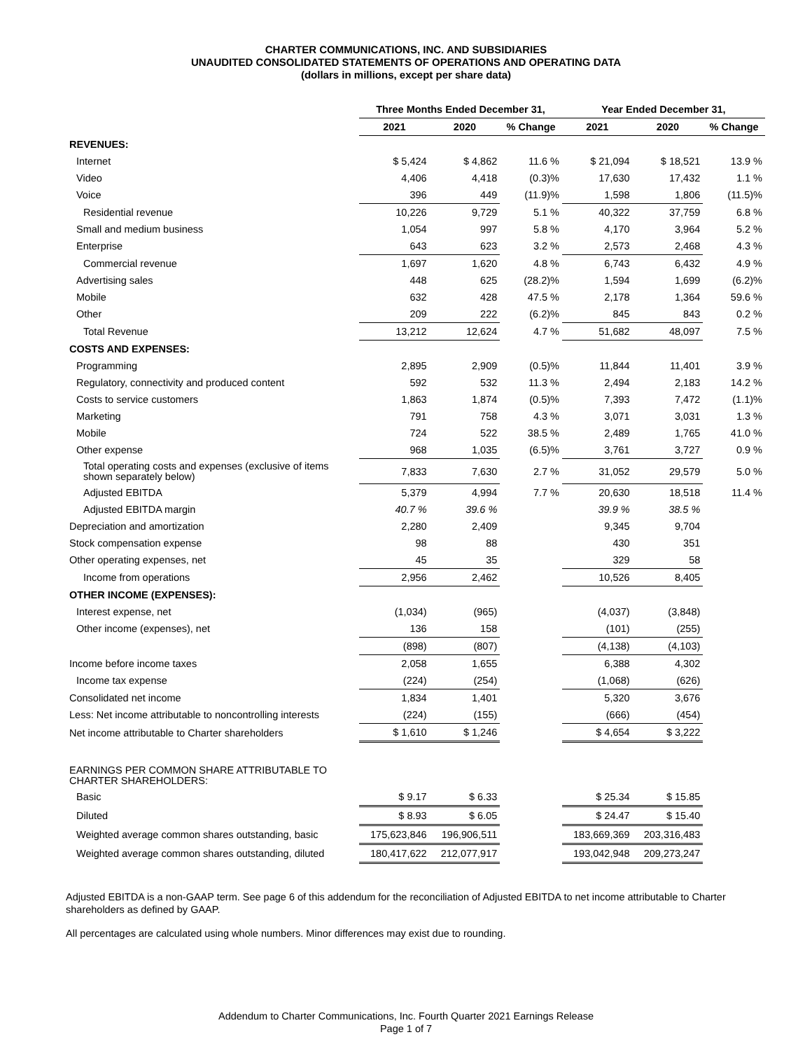CHARTER COMMUNICATIONS, INC. AND SUBSIDIARIES
UNAUDITED CONSOLIDATED STATEMENTS OF OPERATIONS AND OPERATING DATA
(dollars in millions, except per share data)
| | Three Months Ended December 31, | | | Year Ended December 31, | | |
| --- | --- | --- | --- | --- | --- | --- |
| | 2021 | 2020 | % Change | 2021 | 2020 | % Change |
| REVENUES: | | | | | | |
| Internet | $ 5,424 | $ 4,862 | 11.6 % | $ 21,094 | $ 18,521 | 13.9 % |
| Video | 4,406 | 4,418 | (0.3)% | 17,630 | 17,432 | 1.1 % |
| Voice | 396 | 449 | (11.9)% | 1,598 | 1,806 | (11.5)% |
| Residential revenue | 10,226 | 9,729 | 5.1 % | 40,322 | 37,759 | 6.8 % |
| Small and medium business | 1,054 | 997 | 5.8 % | 4,170 | 3,964 | 5.2 % |
| Enterprise | 643 | 623 | 3.2 % | 2,573 | 2,468 | 4.3 % |
| Commercial revenue | 1,697 | 1,620 | 4.8 % | 6,743 | 6,432 | 4.9 % |
| Advertising sales | 448 | 625 | (28.2)% | 1,594 | 1,699 | (6.2)% |
| Mobile | 632 | 428 | 47.5 % | 2,178 | 1,364 | 59.6 % |
| Other | 209 | 222 | (6.2)% | 845 | 843 | 0.2 % |
| Total Revenue | 13,212 | 12,624 | 4.7 % | 51,682 | 48,097 | 7.5 % |
| COSTS AND EXPENSES: | | | | | | |
| Programming | 2,895 | 2,909 | (0.5)% | 11,844 | 11,401 | 3.9 % |
| Regulatory, connectivity and produced content | 592 | 532 | 11.3 % | 2,494 | 2,183 | 14.2 % |
| Costs to service customers | 1,863 | 1,874 | (0.5)% | 7,393 | 7,472 | (1.1)% |
| Marketing | 791 | 758 | 4.3 % | 3,071 | 3,031 | 1.3 % |
| Mobile | 724 | 522 | 38.5 % | 2,489 | 1,765 | 41.0 % |
| Other expense | 968 | 1,035 | (6.5)% | 3,761 | 3,727 | 0.9 % |
| Total operating costs and expenses (exclusive of items shown separately below) | 7,833 | 7,630 | 2.7 % | 31,052 | 29,579 | 5.0 % |
| Adjusted EBITDA | 5,379 | 4,994 | 7.7 % | 20,630 | 18,518 | 11.4 % |
| Adjusted EBITDA margin | 40.7 % | 39.6 % | | 39.9 % | 38.5 % | |
| Depreciation and amortization | 2,280 | 2,409 | | 9,345 | 9,704 | |
| Stock compensation expense | 98 | 88 | | 430 | 351 | |
| Other operating expenses, net | 45 | 35 | | 329 | 58 | |
| Income from operations | 2,956 | 2,462 | | 10,526 | 8,405 | |
| OTHER INCOME (EXPENSES): | | | | | | |
| Interest expense, net | (1,034) | (965) | | (4,037) | (3,848) | |
| Other income (expenses), net | 136 | 158 | | (101) | (255) | |
| | (898) | (807) | | (4,138) | (4,103) | |
| Income before income taxes | 2,058 | 1,655 | | 6,388 | 4,302 | |
| Income tax expense | (224) | (254) | | (1,068) | (626) | |
| Consolidated net income | 1,834 | 1,401 | | 5,320 | 3,676 | |
| Less: Net income attributable to noncontrolling interests | (224) | (155) | | (666) | (454) | |
| Net income attributable to Charter shareholders | $ 1,610 | $ 1,246 | | $ 4,654 | $ 3,222 | |
| EARNINGS PER COMMON SHARE ATTRIBUTABLE TO CHARTER SHAREHOLDERS: | | | | | | |
| Basic | $ 9.17 | $ 6.33 | | $ 25.34 | $ 15.85 | |
| Diluted | $ 8.93 | $ 6.05 | | $ 24.47 | $ 15.40 | |
| Weighted average common shares outstanding, basic | 175,623,846 | 196,906,511 | | 183,669,369 | 203,316,483 | |
| Weighted average common shares outstanding, diluted | 180,417,622 | 212,077,917 | | 193,042,948 | 209,273,247 | |
Adjusted EBITDA is a non-GAAP term. See page 6 of this addendum for the reconciliation of Adjusted EBITDA to net income attributable to Charter shareholders as defined by GAAP.
All percentages are calculated using whole numbers. Minor differences may exist due to rounding.
Addendum to Charter Communications, Inc. Fourth Quarter 2021 Earnings Release
Page 1 of 7